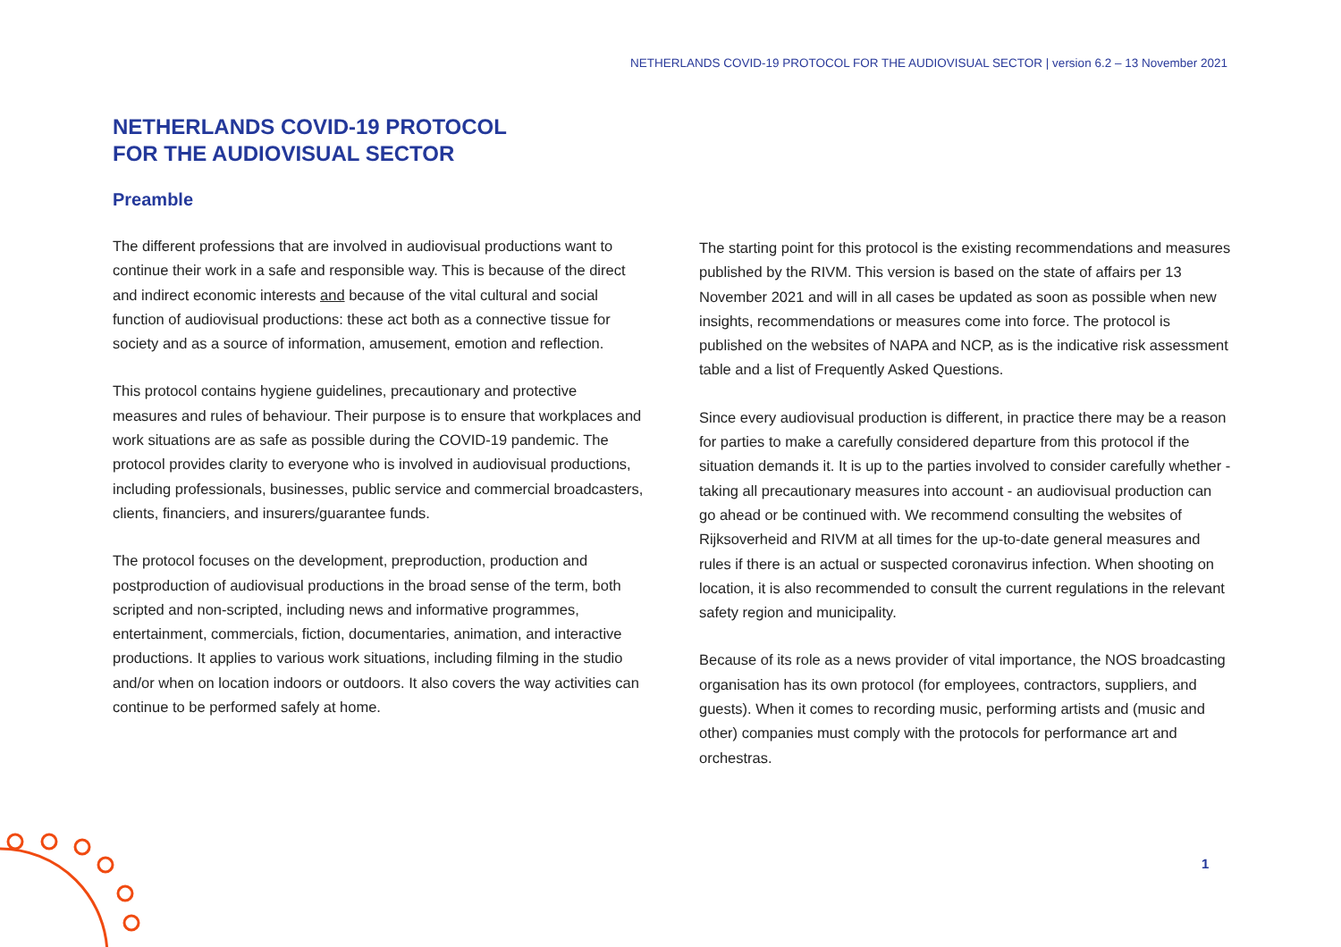NETHERLANDS COVID-19 PROTOCOL FOR THE AUDIOVISUAL SECTOR | version 6.2 – 13 November 2021
NETHERLANDS COVID-19 PROTOCOL
FOR THE AUDIOVISUAL SECTOR
Preamble
The different professions that are involved in audiovisual productions want to continue their work in a safe and responsible way. This is because of the direct and indirect economic interests and because of the vital cultural and social function of audiovisual productions: these act both as a connective tissue for society and as a source of information, amusement, emotion and reflection.
This protocol contains hygiene guidelines, precautionary and protective measures and rules of behaviour. Their purpose is to ensure that workplaces and work situations are as safe as possible during the COVID-19 pandemic. The protocol provides clarity to everyone who is involved in audiovisual productions, including professionals, businesses, public service and commercial broadcasters, clients, financiers, and insurers/guarantee funds.
The protocol focuses on the development, preproduction, production and postproduction of audiovisual productions in the broad sense of the term, both scripted and non-scripted, including news and informative programmes, entertainment, commercials, fiction, documentaries, animation, and interactive productions. It applies to various work situations, including filming in the studio and/or when on location indoors or outdoors. It also covers the way activities can continue to be performed safely at home.
The starting point for this protocol is the existing recommendations and measures published by the RIVM. This version is based on the state of affairs per 13 November 2021 and will in all cases be updated as soon as possible when new insights, recommendations or measures come into force. The protocol is published on the websites of NAPA and NCP, as is the indicative risk assessment table and a list of Frequently Asked Questions.
Since every audiovisual production is different, in practice there may be a reason for parties to make a carefully considered departure from this protocol if the situation demands it. It is up to the parties involved to consider carefully whether - taking all precautionary measures into account - an audiovisual production can go ahead or be continued with. We recommend consulting the websites of Rijksoverheid and RIVM at all times for the up-to-date general measures and rules if there is an actual or suspected coronavirus infection. When shooting on location, it is also recommended to consult the current regulations in the relevant safety region and municipality.
Because of its role as a news provider of vital importance, the NOS broadcasting organisation has its own protocol (for employees, contractors, suppliers, and guests). When it comes to recording music, performing artists and (music and other) companies must comply with the protocols for performance art and orchestras.
1